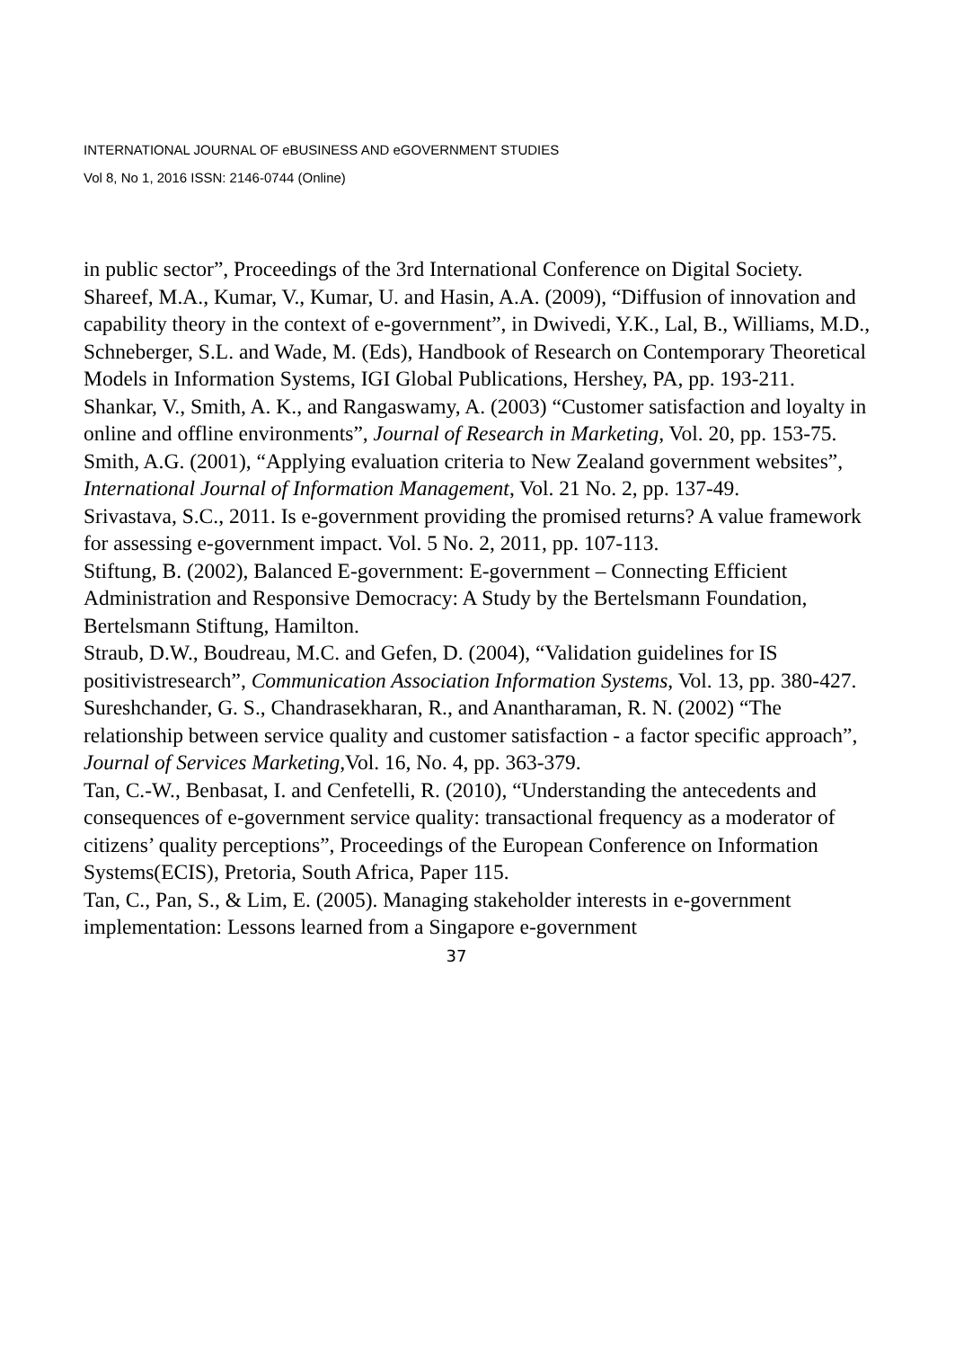INTERNATIONAL JOURNAL OF eBUSINESS AND eGOVERNMENT STUDIES
Vol 8, No 1, 2016 ISSN: 2146-0744 (Online)
in public sector”, Proceedings of the 3rd International Conference on Digital Society.
Shareef, M.A., Kumar, V., Kumar, U. and Hasin, A.A. (2009), “Diffusion of innovation and capability theory in the context of e-government”, in Dwivedi, Y.K., Lal, B., Williams, M.D., Schneberger, S.L. and Wade, M. (Eds), Handbook of Research on Contemporary Theoretical Models in Information Systems, IGI Global Publications, Hershey, PA, pp. 193-211.
Shankar, V., Smith, A. K., and Rangaswamy, A. (2003) “Customer satisfaction and loyalty in online and offline environments”, Journal of Research in Marketing, Vol. 20, pp. 153-75.
Smith, A.G. (2001), “Applying evaluation criteria to New Zealand government websites”, International Journal of Information Management, Vol. 21 No. 2, pp. 137-49.
Srivastava, S.C., 2011. Is e-government providing the promised returns? A value framework for assessing e-government impact. Vol. 5 No. 2, 2011, pp. 107-113.
Stiftung, B. (2002), Balanced E-government: E-government – Connecting Efficient Administration and Responsive Democracy: A Study by the Bertelsmann Foundation, Bertelsmann Stiftung, Hamilton.
Straub, D.W., Boudreau, M.C. and Gefen, D. (2004), “Validation guidelines for IS positivistresearch”, Communication Association Information Systems, Vol. 13, pp. 380-427.
Sureshchander, G. S., Chandrasekharan, R., and Anantharaman, R. N. (2002) “The relationship between service quality and customer satisfaction - a factor specific approach”, Journal of Services Marketing,Vol. 16, No. 4, pp. 363-379.
Tan, C.-W., Benbasat, I. and Cenfetelli, R. (2010), “Understanding the antecedents and consequences of e-government service quality: transactional frequency as a moderator of citizens’ quality perceptions”, Proceedings of the European Conference on Information Systems(ECIS), Pretoria, South Africa, Paper 115.
Tan, C., Pan, S., & Lim, E. (2005). Managing stakeholder interests in e-government implementation: Lessons learned from a Singapore e-government
37